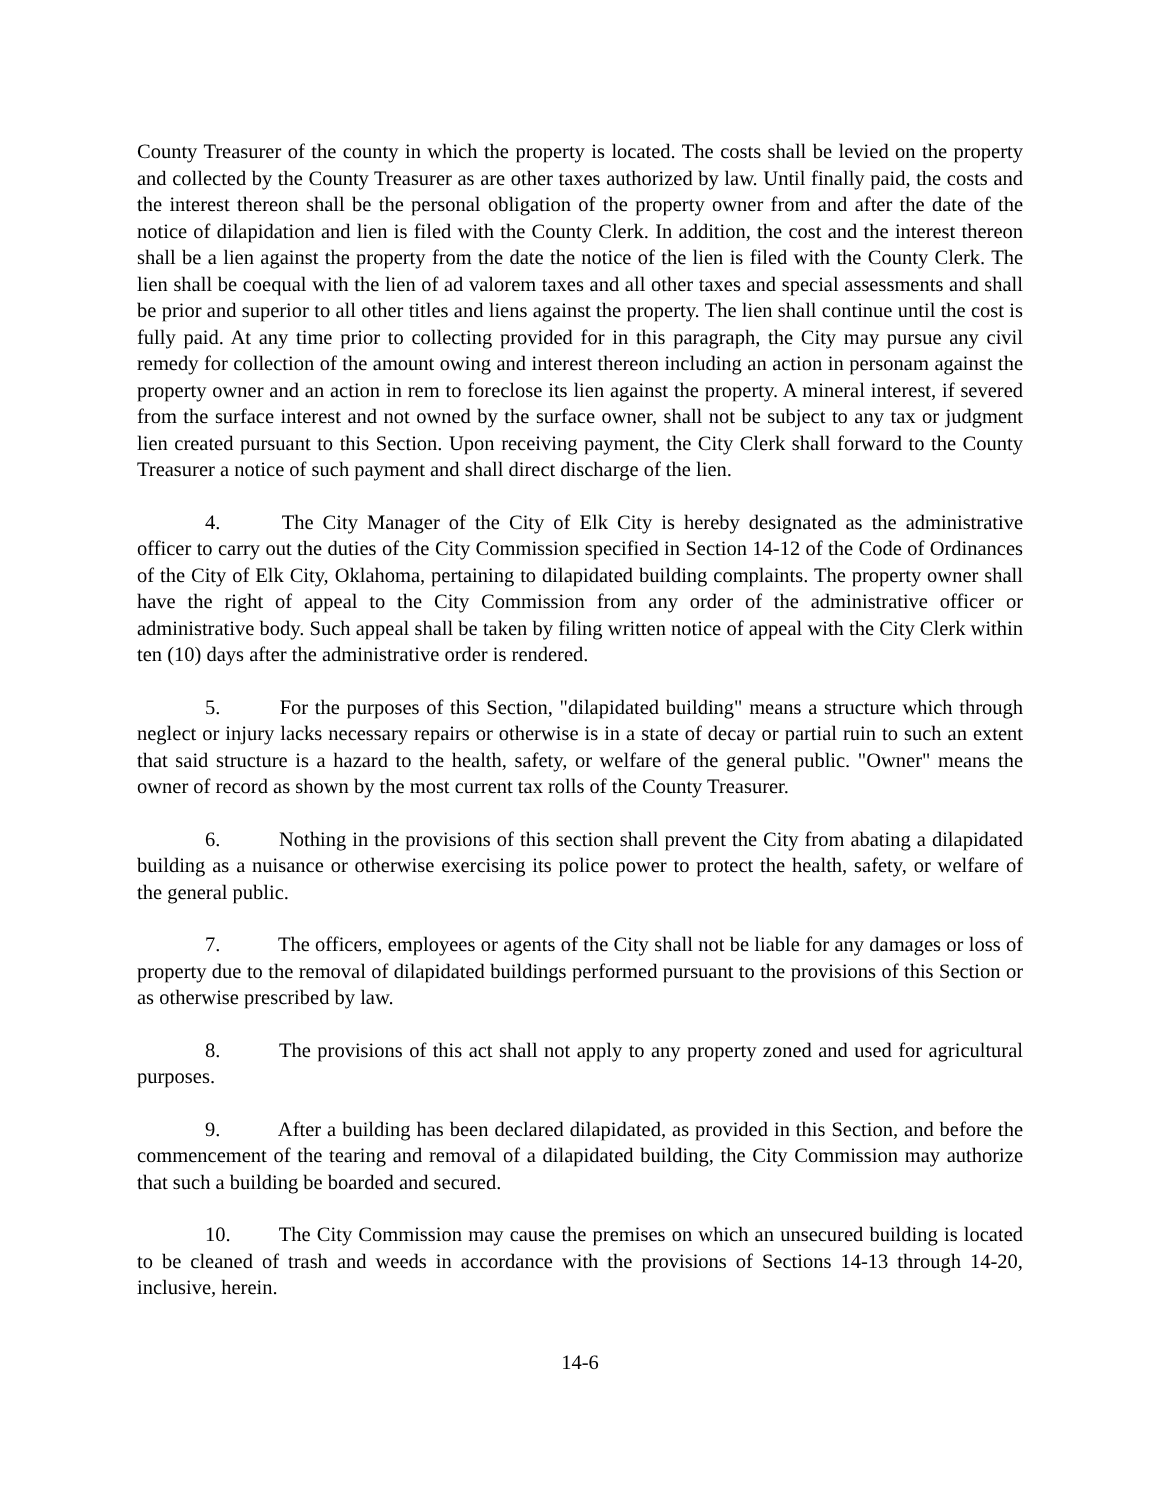County Treasurer of the county in which the property is located. The costs shall be levied on the property and collected by the County Treasurer as are other taxes authorized by law. Until finally paid, the costs and the interest thereon shall be the personal obligation of the property owner from and after the date of the notice of dilapidation and lien is filed with the County Clerk. In addition, the cost and the interest thereon shall be a lien against the property from the date the notice of the lien is filed with the County Clerk. The lien shall be coequal with the lien of ad valorem taxes and all other taxes and special assessments and shall be prior and superior to all other titles and liens against the property. The lien shall continue until the cost is fully paid. At any time prior to collecting provided for in this paragraph, the City may pursue any civil remedy for collection of the amount owing and interest thereon including an action in personam against the property owner and an action in rem to foreclose its lien against the property. A mineral interest, if severed from the surface interest and not owned by the surface owner, shall not be subject to any tax or judgment lien created pursuant to this Section. Upon receiving payment, the City Clerk shall forward to the County Treasurer a notice of such payment and shall direct discharge of the lien.
4. The City Manager of the City of Elk City is hereby designated as the administrative officer to carry out the duties of the City Commission specified in Section 14-12 of the Code of Ordinances of the City of Elk City, Oklahoma, pertaining to dilapidated building complaints. The property owner shall have the right of appeal to the City Commission from any order of the administrative officer or administrative body. Such appeal shall be taken by filing written notice of appeal with the City Clerk within ten (10) days after the administrative order is rendered.
5. For the purposes of this Section, "dilapidated building" means a structure which through neglect or injury lacks necessary repairs or otherwise is in a state of decay or partial ruin to such an extent that said structure is a hazard to the health, safety, or welfare of the general public. "Owner" means the owner of record as shown by the most current tax rolls of the County Treasurer.
6. Nothing in the provisions of this section shall prevent the City from abating a dilapidated building as a nuisance or otherwise exercising its police power to protect the health, safety, or welfare of the general public.
7. The officers, employees or agents of the City shall not be liable for any damages or loss of property due to the removal of dilapidated buildings performed pursuant to the provisions of this Section or as otherwise prescribed by law.
8. The provisions of this act shall not apply to any property zoned and used for agricultural purposes.
9. After a building has been declared dilapidated, as provided in this Section, and before the commencement of the tearing and removal of a dilapidated building, the City Commission may authorize that such a building be boarded and secured.
10. The City Commission may cause the premises on which an unsecured building is located to be cleaned of trash and weeds in accordance with the provisions of Sections 14-13 through 14-20, inclusive, herein.
14-6